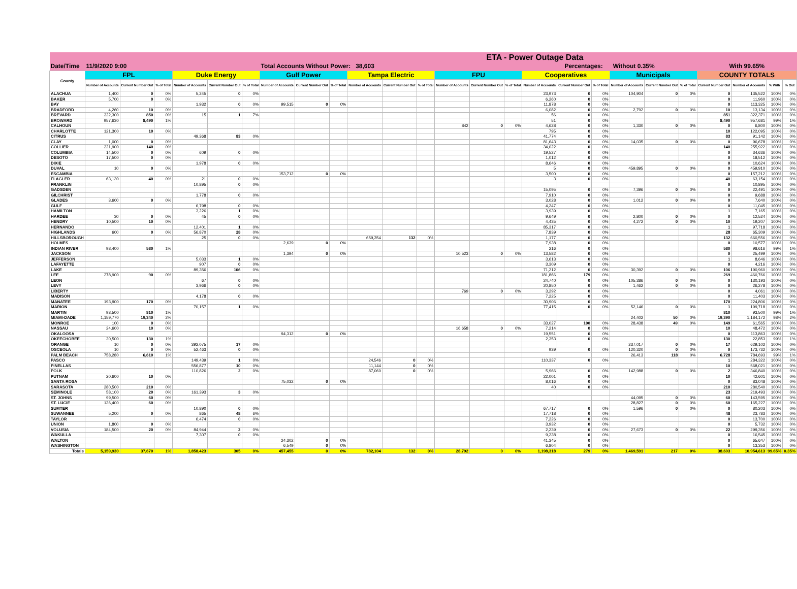| ETA - Power Outage Data | | | | | | | | | | | | | | | | | | | | | | | | | |
| --- | --- | --- | --- | --- | --- | --- | --- | --- | --- | --- | --- | --- | --- | --- | --- | --- | --- | --- | --- | --- | --- | --- | --- | --- | --- |
| Date/Time | 11/9/2020 9:00 | | | | | | Total Accounts Without Power: 38,603 | | | | | | | | | Percentages: Without 0.35% | | | | | | With 99.65% | | | |
| County | FPL | | | Duke Energy | | | Gulf Power | | | Tampa Electric | | | FPU | | | Cooperatives | | | Municipals | | | COUNTY TOTALS | | | |
| | Number of Accounts | Current Number Out | % of Total | Number of Accounts | Current Number Out | % of Total | Number of Accounts | Current Number Out | % of Total | Number of Accounts | Current Number Out | % of Total | Number of Accounts | Current Number Out | % of Total | Number of Accounts | Current Number Out | % of Total | Number of Accounts | Current Number Out | % of Total | Current Number Out | Number of Accounts | % With | % Out |
| ALACHUA | 1,400 | 0 | 0% | 5,245 | 0 | 0% | | | | | | | | | | 23,973 | 0 | 0% | 104,904 | 0 | 0% | 0 | 135,522 | 100% | 0% |
| BAKER | 5,700 | 0 | 0% | | | | | | | | | | | | | 6,260 | 0 | 0% | | | | 0 | 11,960 | 100% | 0% |
| BAY | | | | 1,932 | 0 | 0% | 99,515 | 0 | 0% | | | | | | | 11,878 | 0 | 0% | | | | 0 | 113,325 | 100% | 0% |
| BRADFORD | 4,260 | 10 | 0% | | | | | | | | | | | | | 6,082 | 0 | 0% | 2,792 | 0 | 0% | 10 | 13,134 | 100% | 0% |
| BREVARD | 322,300 | 850 | 0% | 15 | 1 | 7% | | | | | | | | | | 56 | 0 | 0% | | | | 851 | 322,371 | 100% | 0% |
| BROWARD | 957,630 | 8,490 | 1% | | | | | | | | | | | | | 51 | 0 | 0% | | | | 8,490 | 957,681 | 99% | 1% |
| CALHOUN | | | | | | | | | | | | | 842 | 0 | 0% | 4,628 | 0 | 0% | 1,330 | 0 | 0% | 0 | 6,800 | 100% | 0% |
| CHARLOTTE | 121,300 | 10 | 0% | | | | | | | | | | | | | 795 | 0 | 0% | | | | 10 | 122,095 | 100% | 0% |
| CITRUS | | | | 49,368 | 83 | 0% | | | | | | | | | | 41,774 | 0 | 0% | | | | 83 | 91,142 | 100% | 0% |
| CLAY | 1,000 | 0 | 0% | | | | | | | | | | | | | 81,643 | 0 | 0% | 14,035 | 0 | 0% | 0 | 96,678 | 100% | 0% |
| COLLIER | 221,900 | 140 | 0% | | | | | | | | | | | | | 34,022 | 0 | 0% | | | | 140 | 255,922 | 100% | 0% |
| COLUMBIA | 14,500 | 0 | 0% | 609 | 0 | 0% | | | | | | | | | | 19,527 | 0 | 0% | | | | 0 | 34,636 | 100% | 0% |
| DESOTO | 17,500 | 0 | 0% | | | | | | | | | | | | | 1,012 | 0 | 0% | | | | 0 | 18,512 | 100% | 0% |
| DIXIE | | | | 1,978 | 0 | 0% | | | | | | | | | | 8,646 | 0 | 0% | | | | 0 | 10,624 | 100% | 0% |
| DUVAL | 10 | 0 | 0% | | | | | | | | | | | | | 5 | 0 | 0% | 459,895 | 0 | 0% | 0 | 459,910 | 100% | 0% |
| ESCAMBIA | | | | | | | 153,712 | 0 | 0% | | | | | | | 3,500 | 0 | 0% | | | | 0 | 157,212 | 100% | 0% |
| FLAGLER | 63,130 | 40 | 0% | 21 | 0 | 0% | | | | | | | | | | 3 | 0 | 0% | | | | 40 | 63,154 | 100% | 0% |
| FRANKLIN | | | | 10,895 | 0 | 0% | | | | | | | | | | | | | | | | 0 | 10,895 | 100% | 0% |
| GADSDEN | | | | | | | | | | | | | | | | 15,095 | 0 | 0% | 7,396 | 0 | 0% | 0 | 22,491 | 100% | 0% |
| GILCHRIST | | | | 1,778 | 0 | 0% | | | | | | | | | | 7,910 | 0 | 0% | | | | 0 | 9,688 | 100% | 0% |
| GLADES | 3,600 | 0 | 0% | | | | | | | | | | | | | 3,028 | 0 | 0% | 1,012 | 0 | 0% | 0 | 7,640 | 100% | 0% |
| GULF | | | | 6,798 | 0 | 0% | | | | | | | | | | 4,247 | 0 | 0% | | | | 0 | 11,045 | 100% | 0% |
| HAMILTON | | | | 3,226 | 1 | 0% | | | | | | | | | | 3,939 | 0 | 0% | | | | 1 | 7,165 | 100% | 0% |
| HARDEE | 30 | 0 | 0% | 45 | 0 | 0% | | | | | | | | | | 9,649 | 0 | 0% | 2,800 | 0 | 0% | 0 | 12,524 | 100% | 0% |
| HENDRY | 10,500 | 10 | 0% | | | | | | | | | | | | | 4,435 | 0 | 0% | 4,272 | 0 | 0% | 10 | 19,207 | 100% | 0% |
| HERNANDO | | | | 12,401 | 1 | 0% | | | | | | | | | | 85,317 | 0 | 0% | | | | 1 | 97,718 | 100% | 0% |
| HIGHLANDS | 600 | 0 | 0% | 56,870 | 28 | 0% | | | | | | | | | | 7,839 | 0 | 0% | | | | 28 | 65,309 | 100% | 0% |
| HILLSBOROUGH | | | | 25 | 0 | 0% | | | | 659,354 | 132 | 0% | | | | 1,177 | 0 | 0% | | | | 132 | 660,556 | 100% | 0% |
| HOLMES | | | | | | | 2,639 | 0 | 0% | | | | | | | 7,938 | 0 | 0% | | | | 0 | 10,577 | 100% | 0% |
| INDIAN RIVER | 98,400 | 580 | 1% | | | | | | | | | | | | | 216 | 0 | 0% | | | | 580 | 98,616 | 99% | 1% |
| JACKSON | | | | | | | 1,394 | 0 | 0% | | | | 10,523 | 0 | 0% | 13,582 | 0 | 0% | | | | 0 | 25,499 | 100% | 0% |
| JEFFERSON | | | | 5,033 | 1 | 0% | | | | | | | | | | 3,613 | 0 | 0% | | | | 1 | 8,646 | 100% | 0% |
| LAFAYETTE | | | | 907 | 0 | 0% | | | | | | | | | | 3,309 | 0 | 0% | | | | 0 | 4,216 | 100% | 0% |
| LAKE | | | | 89,356 | 106 | 0% | | | | | | | | | | 71,212 | 0 | 0% | 30,392 | 0 | 0% | 106 | 190,960 | 100% | 0% |
| LEE | 278,900 | 90 | 0% | | | | | | | | | | | | | 181,866 | 179 | 0% | | | | 269 | 460,766 | 100% | 0% |
| LEON | | | | 67 | 0 | 0% | | | | | | | | | | 24,740 | 0 | 0% | 105,386 | 0 | 0% | 0 | 130,193 | 100% | 0% |
| LEVY | | | | 3,966 | 0 | 0% | | | | | | | | | | 20,850 | 0 | 0% | 1,462 | 0 | 0% | 0 | 26,278 | 100% | 0% |
| LIBERTY | | | | | | | | | | | | | 769 | 0 | 0% | 3,292 | 0 | 0% | | | | 0 | 4,061 | 100% | 0% |
| MADISON | | | | 4,178 | 0 | 0% | | | | | | | | | | 7,225 | 0 | 0% | | | | 0 | 11,403 | 100% | 0% |
| MANATEE | 193,900 | 170 | 0% | | | | | | | | | | | | | 30,906 | 0 | 0% | | | | 170 | 224,806 | 100% | 0% |
| MARION | | | | 70,157 | 1 | 0% | | | | | | | | | | 77,415 | 0 | 0% | 52,146 | 0 | 0% | 1 | 199,718 | 100% | 0% |
| MARTIN | 93,500 | 810 | 1% | | | | | | | | | | | | | | | | | | | 810 | 93,500 | 99% | 1% |
| MIAMI-DADE | 1,159,770 | 19,340 | 2% | | | | | | | | | | | | | | | | 24,402 | 50 | 0% | 19,390 | 1,184,172 | 98% | 2% |
| MONROE | 100 | 0 | 0% | | | | | | | | | | | | | 33,027 | 100 | 0% | 28,438 | 49 | 0% | 149 | 61,565 | 100% | 0% |
| NASSAU | 24,600 | 10 | 0% | | | | | | | | | | 16,658 | 0 | 0% | 7,214 | 0 | 0% | | | | 10 | 48,472 | 100% | 0% |
| OKALOOSA | | | | | | | 94,312 | 0 | 0% | | | | | | | 19,551 | 0 | 0% | | | | 0 | 113,863 | 100% | 0% |
| OKEECHOBEE | 20,500 | 130 | 1% | | | | | | | | | | | | | 2,353 | 0 | 0% | | | | 130 | 22,853 | 99% | 1% |
| ORANGE | 10 | 0 | 0% | 392,075 | 17 | 0% | | | | | | | | | | | | | 237,017 | 0 | 0% | 17 | 629,102 | 100% | 0% |
| OSCEOLA | 10 | 0 | 0% | 52,463 | 0 | 0% | | | | | | | | | | 939 | 0 | 0% | 120,320 | 0 | 0% | 0 | 173,732 | 100% | 0% |
| PALM BEACH | 758,280 | 6,610 | 1% | | | | | | | | | | | | | | | | 26,413 | 118 | 0% | 6,728 | 784,693 | 99% | 1% |
| PASCO | | | | 149,439 | 1 | 0% | | | | 24,546 | 0 | 0% | | | | 110,337 | 0 | 0% | | | | 1 | 284,322 | 100% | 0% |
| PINELLAS | | | | 556,877 | 10 | 0% | | | | 11,144 | 0 | 0% | | | | | | | | | | 10 | 568,021 | 100% | 0% |
| POLK | | | | 110,826 | 2 | 0% | | | | 87,060 | 0 | 0% | | | | 5,966 | 0 | 0% | 142,988 | 0 | 0% | 2 | 346,840 | 100% | 0% |
| PUTNAM | 20,600 | 10 | 0% | | | | | | | | | | | | | 22,001 | 0 | 0% | | | | 10 | 42,601 | 100% | 0% |
| SANTA ROSA | | | | | | | 75,032 | 0 | 0% | | | | | | | 8,016 | 0 | 0% | | | | 0 | 83,048 | 100% | 0% |
| SARASOTA | 280,500 | 210 | 0% | | | | | | | | | | | | | 40 | 0 | 0% | | | | 210 | 280,540 | 100% | 0% |
| SEMINOLE | 58,100 | 20 | 0% | 161,393 | 3 | 0% | | | | | | | | | | | | | | | | 23 | 219,493 | 100% | 0% |
| ST. JOHNS | 99,500 | 60 | 0% | | | | | | | | | | | | | | | | 44,095 | 0 | 0% | 60 | 143,595 | 100% | 0% |
| ST. LUCIE | 136,400 | 60 | 0% | | | | | | | | | | | | | | | | 28,827 | 0 | 0% | 60 | 165,227 | 100% | 0% |
| SUMTER | | | | 10,890 | 0 | 0% | | | | | | | | | | 67,717 | 0 | 0% | 1,596 | 0 | 0% | 0 | 80,203 | 100% | 0% |
| SUWANNEE | 5,200 | 0 | 0% | 865 | 48 | 6% | | | | | | | | | | 17,718 | 0 | 0% | | | | 48 | 23,783 | 100% | 0% |
| TAYLOR | | | | 6,474 | 0 | 0% | | | | | | | | | | 7,226 | 0 | 0% | | | | 0 | 13,700 | 100% | 0% |
| UNION | 1,800 | 0 | 0% | | | | | | | | | | | | | 3,932 | 0 | 0% | | | | 0 | 5,732 | 100% | 0% |
| VOLUSIA | 184,500 | 20 | 0% | 84,944 | 2 | 0% | | | | | | | | | | 2,239 | 0 | 0% | 27,673 | 0 | 0% | 22 | 299,356 | 100% | 0% |
| WAKULLA | | | | 7,307 | 0 | 0% | | | | | | | | | | 9,238 | 0 | 0% | | | | 0 | 16,545 | 100% | 0% |
| WALTON | | | | | | | 24,302 | 0 | 0% | | | | | | | 41,345 | 0 | 0% | | | | 0 | 65,647 | 100% | 0% |
| WASHINGTON | | | | | | | 6,549 | 0 | 0% | | | | | | | 6,804 | 0 | 0% | | | | 0 | 13,353 | 100% | 0% |
| Totals | 5,159,930 | 37,670 | 1% | 1,858,423 | 305 | 0% | 457,455 | 0 | 0% | 782,104 | 132 | 0% | 28,792 | 0 | 0% | 1,198,318 | 279 | 0% | 1,469,591 | 217 | 0% | 38,603 | 10,954,613 | 99.65% | 0.35% |